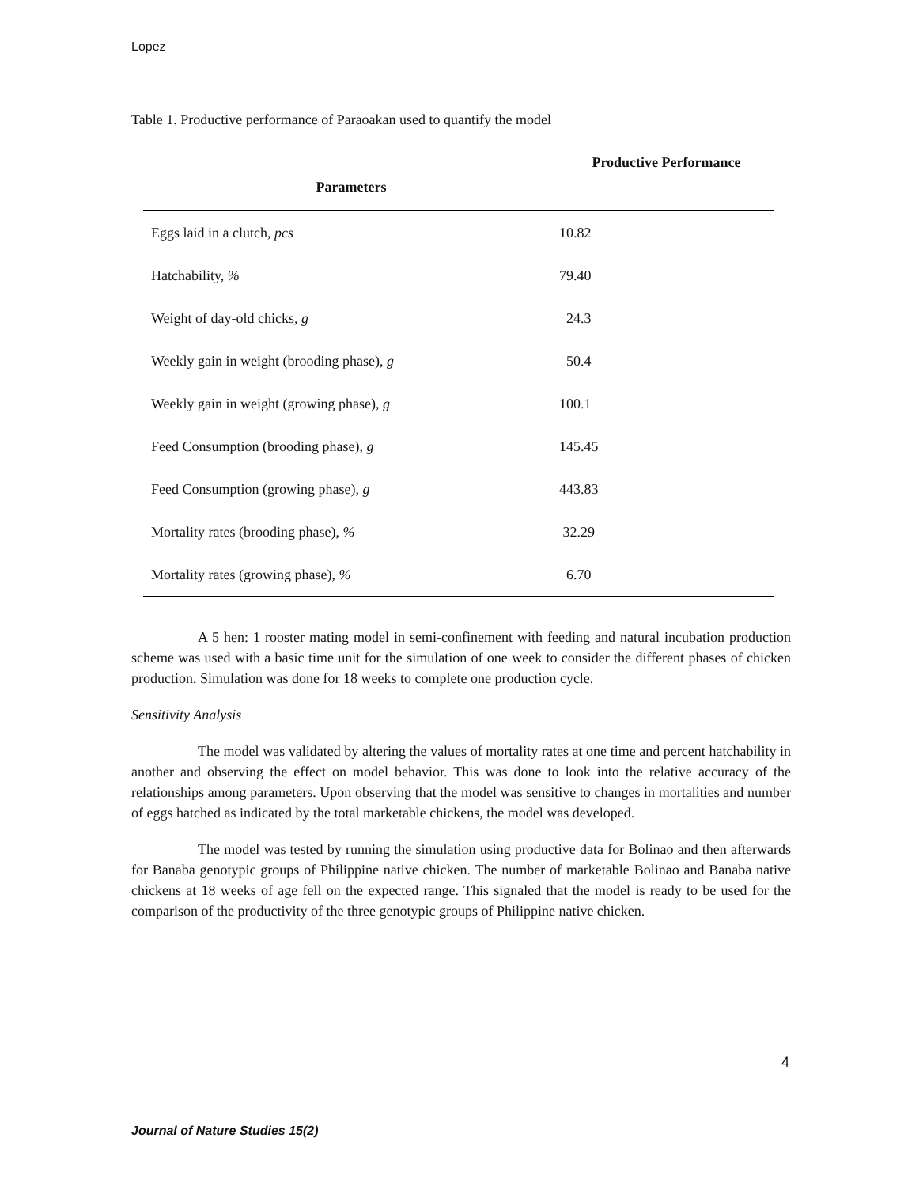Lopez
Table 1. Productive performance of Paraoakan used to quantify the model
| Parameters | Productive Performance |
| --- | --- |
| Eggs laid in a clutch, pcs | 10.82 |
| Hatchability, % | 79.40 |
| Weight of day-old chicks, g | 24.3 |
| Weekly gain in weight (brooding phase), g | 50.4 |
| Weekly gain in weight (growing phase), g | 100.1 |
| Feed Consumption (brooding phase), g | 145.45 |
| Feed Consumption (growing phase), g | 443.83 |
| Mortality rates (brooding phase), % | 32.29 |
| Mortality rates (growing phase), % | 6.70 |
A 5 hen: 1 rooster mating model in semi-confinement with feeding and natural incubation production scheme was used with a basic time unit for the simulation of one week to consider the different phases of chicken production. Simulation was done for 18 weeks to complete one production cycle.
Sensitivity Analysis
The model was validated by altering the values of mortality rates at one time and percent hatchability in another and observing the effect on model behavior. This was done to look into the relative accuracy of the relationships among parameters. Upon observing that the model was sensitive to changes in mortalities and number of eggs hatched as indicated by the total marketable chickens, the model was developed.
The model was tested by running the simulation using productive data for Bolinao and then afterwards for Banaba genotypic groups of Philippine native chicken. The number of marketable Bolinao and Banaba native chickens at 18 weeks of age fell on the expected range. This signaled that the model is ready to be used for the comparison of the productivity of the three genotypic groups of Philippine native chicken.
4
Journal of Nature Studies 15(2)